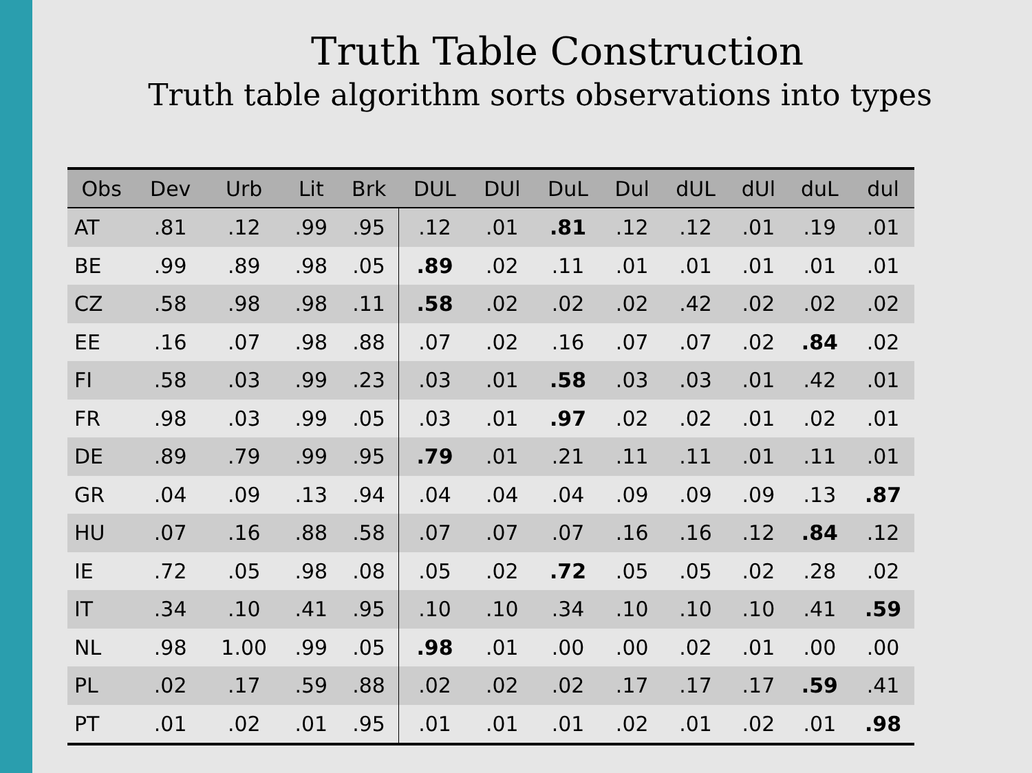Truth Table Construction
Truth table algorithm sorts observations into types
| Obs | Dev | Urb | Lit | Brk | DUL | DUl | DuL | Dul | dUL | dUl | duL | dul |
| --- | --- | --- | --- | --- | --- | --- | --- | --- | --- | --- | --- | --- |
| AT | .81 | .12 | .99 | .95 | .12 | .01 | .81 | .12 | .12 | .01 | .19 | .01 |
| BE | .99 | .89 | .98 | .05 | .89 | .02 | .11 | .01 | .01 | .01 | .01 | .01 |
| CZ | .58 | .98 | .98 | .11 | .58 | .02 | .02 | .02 | .42 | .02 | .02 | .02 |
| EE | .16 | .07 | .98 | .88 | .07 | .02 | .16 | .07 | .07 | .02 | .84 | .02 |
| FI | .58 | .03 | .99 | .23 | .03 | .01 | .58 | .03 | .03 | .01 | .42 | .01 |
| FR | .98 | .03 | .99 | .05 | .03 | .01 | .97 | .02 | .02 | .01 | .02 | .01 |
| DE | .89 | .79 | .99 | .95 | .79 | .01 | .21 | .11 | .11 | .01 | .11 | .01 |
| GR | .04 | .09 | .13 | .94 | .04 | .04 | .04 | .09 | .09 | .09 | .13 | .87 |
| HU | .07 | .16 | .88 | .58 | .07 | .07 | .07 | .16 | .16 | .12 | .84 | .12 |
| IE | .72 | .05 | .98 | .08 | .05 | .02 | .72 | .05 | .05 | .02 | .28 | .02 |
| IT | .34 | .10 | .41 | .95 | .10 | .10 | .34 | .10 | .10 | .10 | .41 | .59 |
| NL | .98 | 1.00 | .99 | .05 | .98 | .01 | .00 | .00 | .02 | .01 | .00 | .00 |
| PL | .02 | .17 | .59 | .88 | .02 | .02 | .02 | .17 | .17 | .17 | .59 | .41 |
| PT | .01 | .02 | .01 | .95 | .01 | .01 | .01 | .02 | .01 | .02 | .01 | .98 |